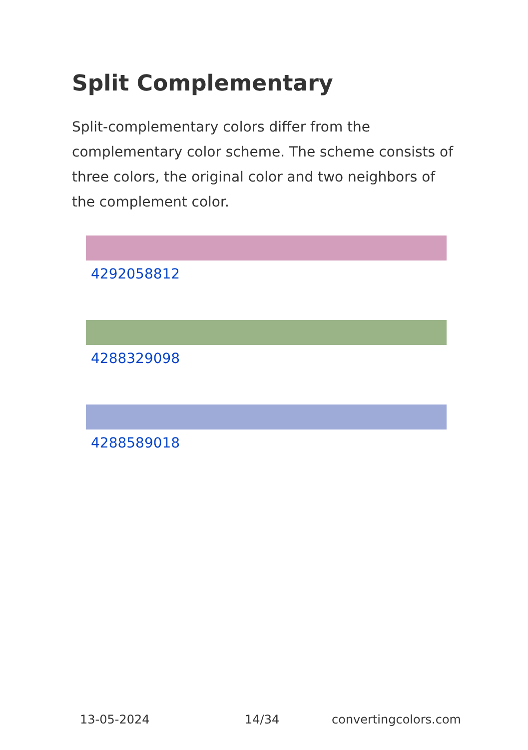Split Complementary
Split-complementary colors differ from the complementary color scheme. The scheme consists of three colors, the original color and two neighbors of the complement color.
4292058812
4288329098
4288589018
13-05-2024 14/34 convertingcolors.com